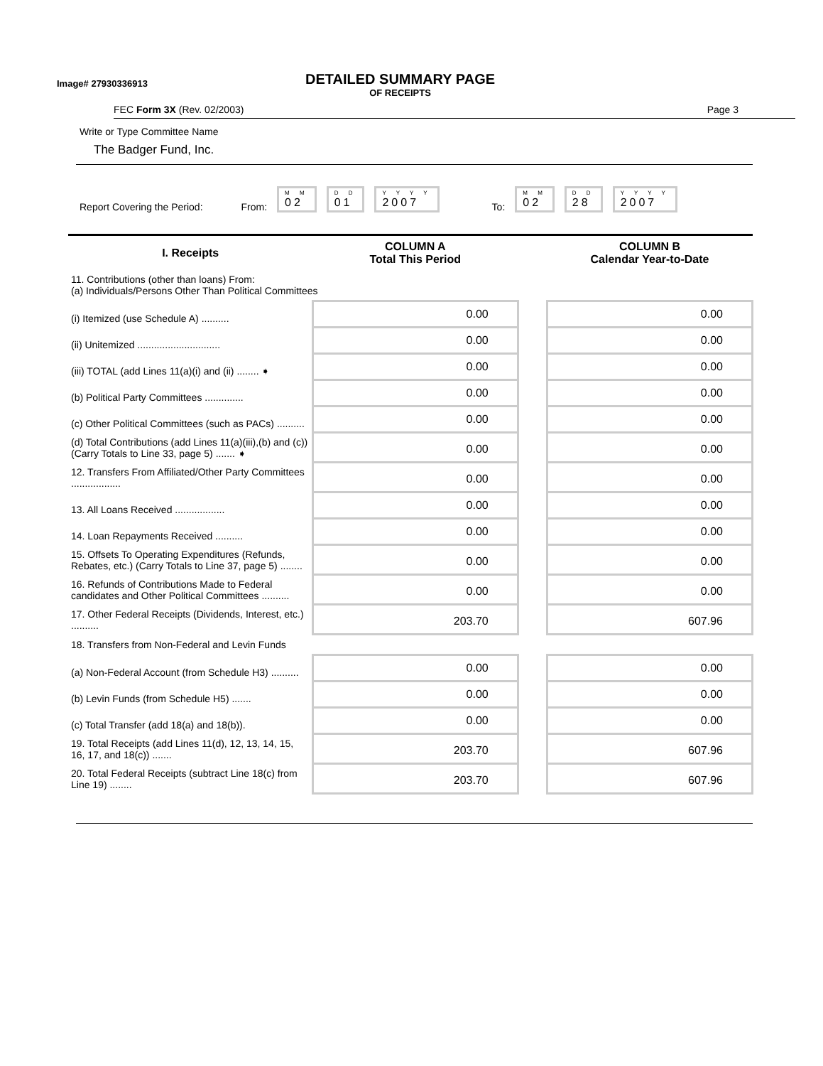Image# 27930336913
DETAILED SUMMARY PAGE
OF RECEIPTS
FEC Form 3X (Rev. 02/2003) Page 3
Write or Type Committee Name
The Badger Fund, Inc.
Report Covering the Period: From: M M
02 D D
01 Y Y Y Y
2007 To: M M
02 D D
28 Y Y Y Y
2007
| I. Receipts | COLUMN A Total This Period | | COLUMN B Calendar Year-to-Date |
| --- | --- | --- | --- |
| 11. Contributions (other than loans) From: (a) Individuals/Persons Other Than Political Committees | | | |
| (i) Itemized (use Schedule A) .......... | 0.00 | | 0.00 |
| (ii) Unitemized .............................. | 0.00 | | 0.00 |
| (iii) TOTAL (add Lines 11(a)(i) and (ii) ........ ➧ | 0.00 | | 0.00 |
| (b) Political Party Committees .............. | 0.00 | | 0.00 |
| (c) Other Political Committees (such as PACs) .......... | 0.00 | | 0.00 |
| (d) Total Contributions (add Lines 11(a)(iii),(b) and (c)) (Carry Totals to Line 33, page 5) ....... ➧ | 0.00 | | 0.00 |
| 12. Transfers From Affiliated/Other Party Committees .................. | 0.00 | | 0.00 |
| 13. All Loans Received .................. | 0.00 | | 0.00 |
| 14. Loan Repayments Received .......... | 0.00 | | 0.00 |
| 15. Offsets To Operating Expenditures (Refunds, Rebates, etc.) (Carry Totals to Line 37, page 5) ........ | 0.00 | | 0.00 |
| 16. Refunds of Contributions Made to Federal candidates and Other Political Committees .......... | 0.00 | | 0.00 |
| 17. Other Federal Receipts (Dividends, Interest, etc.) .......... | 203.70 | | 607.96 |
| 18. Transfers from Non-Federal and Levin Funds | | | |
| (a) Non-Federal Account (from Schedule H3) .......... | 0.00 | | 0.00 |
| (b) Levin Funds (from Schedule H5) ....... | 0.00 | | 0.00 |
| (c) Total Transfer (add 18(a) and 18(b)). | 0.00 | | 0.00 |
| 19. Total Receipts (add Lines 11(d), 12, 13, 14, 15, 16, 17, and 18(c)) ....... | 203.70 | | 607.96 |
| 20. Total Federal Receipts (subtract Line 18(c) from Line 19) ........ | 203.70 | | 607.96 |